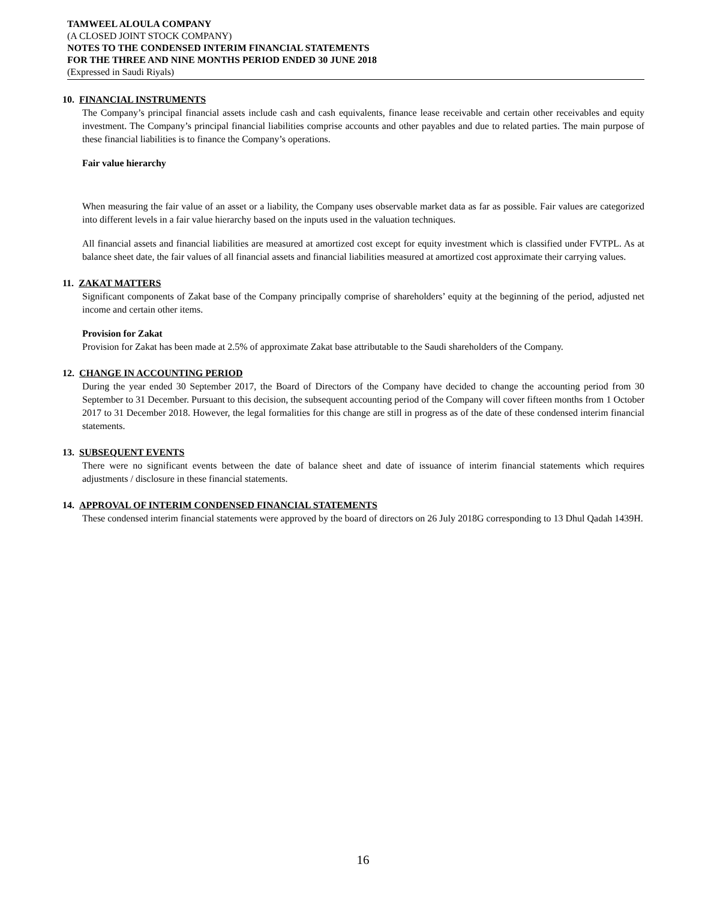TAMWEEL ALOULA COMPANY
(A CLOSED JOINT STOCK COMPANY)
NOTES TO THE CONDENSED INTERIM FINANCIAL STATEMENTS
FOR THE THREE AND NINE MONTHS PERIOD ENDED 30 JUNE 2018
(Expressed in Saudi Riyals)
10. FINANCIAL INSTRUMENTS
The Company’s principal financial assets include cash and cash equivalents, finance lease receivable and certain other receivables and equity investment. The Company’s principal financial liabilities comprise accounts and other payables and due to related parties. The main purpose of these financial liabilities is to finance the Company’s operations.
Fair value hierarchy
When measuring the fair value of an asset or a liability, the Company uses observable market data as far as possible. Fair values are categorized into different levels in a fair value hierarchy based on the inputs used in the valuation techniques.
All financial assets and financial liabilities are measured at amortized cost except for equity investment which is classified under FVTPL. As at balance sheet date, the fair values of all financial assets and financial liabilities measured at amortized cost approximate their carrying values.
11. ZAKAT MATTERS
Significant components of Zakat base of the Company principally comprise of shareholders’ equity at the beginning of the period, adjusted net income and certain other items.
Provision for Zakat
Provision for Zakat has been made at 2.5% of approximate Zakat base attributable to the Saudi shareholders of the Company.
12. CHANGE IN ACCOUNTING PERIOD
During the year ended 30 September 2017, the Board of Directors of the Company have decided to change the accounting period from 30 September to 31 December. Pursuant to this decision, the subsequent accounting period of the Company will cover fifteen months from 1 October 2017 to 31 December 2018. However, the legal formalities for this change are still in progress as of the date of these condensed interim financial statements.
13. SUBSEQUENT EVENTS
There were no significant events between the date of balance sheet and date of issuance of interim financial statements which requires adjustments / disclosure in these financial statements.
14. APPROVAL OF INTERIM CONDENSED FINANCIAL STATEMENTS
These condensed interim financial statements were approved by the board of directors on 26 July 2018G corresponding to 13 Dhul Qadah 1439H.
16